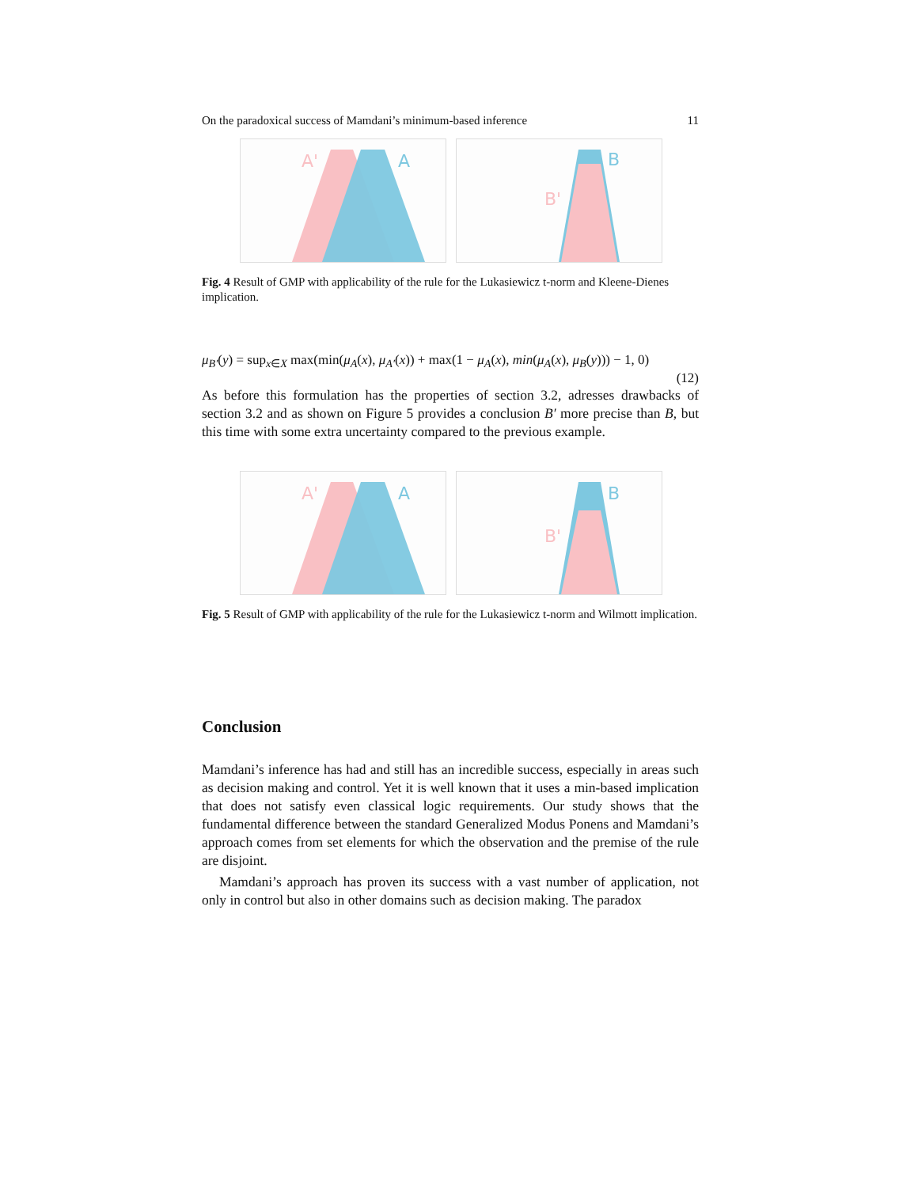On the paradoxical success of Mamdani’s minimum-based inference 11
A'
A
B
B'
Fig. 4 Result of GMP with applicability of the rule for the Lukasiewicz t-norm and Kleene-Dienes implication.
μ<sub>B′</sub>(y) = sup<sub>x∈X</sub> max(min(μ<sub>A</sub>(x), μ<sub>A′</sub>(x)) + max(1 − μ<sub>A</sub>(x), min(μ<sub>A</sub>(x), μ<sub>B</sub>(y))) − 1, 0)
(12)
As before this formulation has the properties of section 3.2, adresses drawbacks of section 3.2 and as shown on Figure 5 provides a conclusion B′ more precise than B, but this time with some extra uncertainty compared to the previous example.
A'
A
B
B'
Fig. 5 Result of GMP with applicability of the rule for the Lukasiewicz t-norm and Wilmott implication.
Conclusion
Mamdani’s inference has had and still has an incredible success, especially in areas such as decision making and control. Yet it is well known that it uses a min-based implication that does not satisfy even classical logic requirements. Our study shows that the fundamental difference between the standard Generalized Modus Ponens and Mamdani’s approach comes from set elements for which the observation and the premise of the rule are disjoint.
Mamdani’s approach has proven its success with a vast number of application, not only in control but also in other domains such as decision making. The paradox